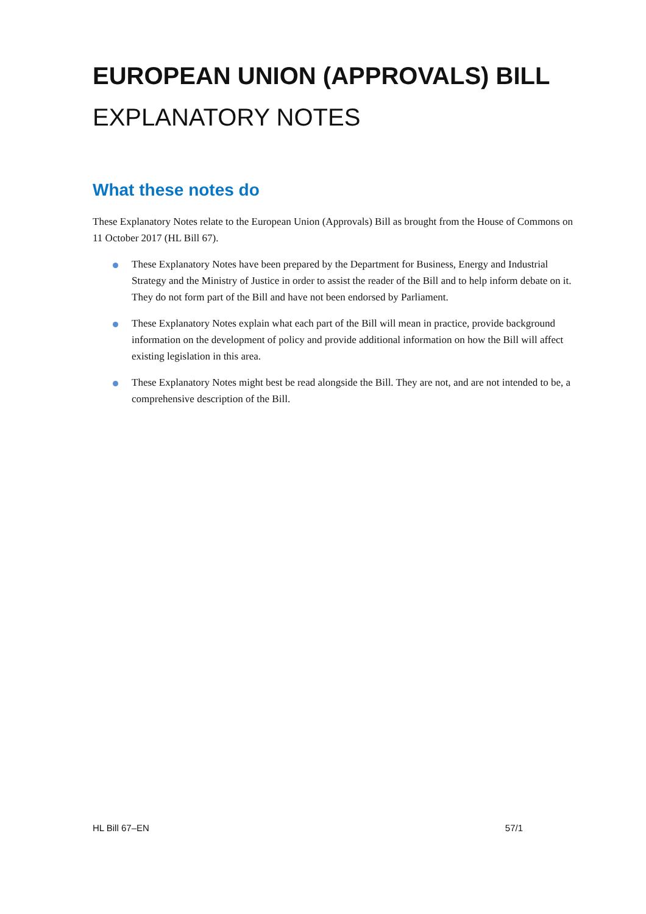EUROPEAN UNION (APPROVALS) BILL
EXPLANATORY NOTES
What these notes do
These Explanatory Notes relate to the European Union (Approvals) Bill as brought from the House of Commons on 11 October 2017 (HL Bill 67).
These Explanatory Notes have been prepared by the Department for Business, Energy and Industrial Strategy and the Ministry of Justice in order to assist the reader of the Bill and to help inform debate on it. They do not form part of the Bill and have not been endorsed by Parliament.
These Explanatory Notes explain what each part of the Bill will mean in practice, provide background information on the development of policy and provide additional information on how the Bill will affect existing legislation in this area.
These Explanatory Notes might best be read alongside the Bill. They are not, and are not intended to be, a comprehensive description of the Bill.
HL Bill 67–EN 57/1